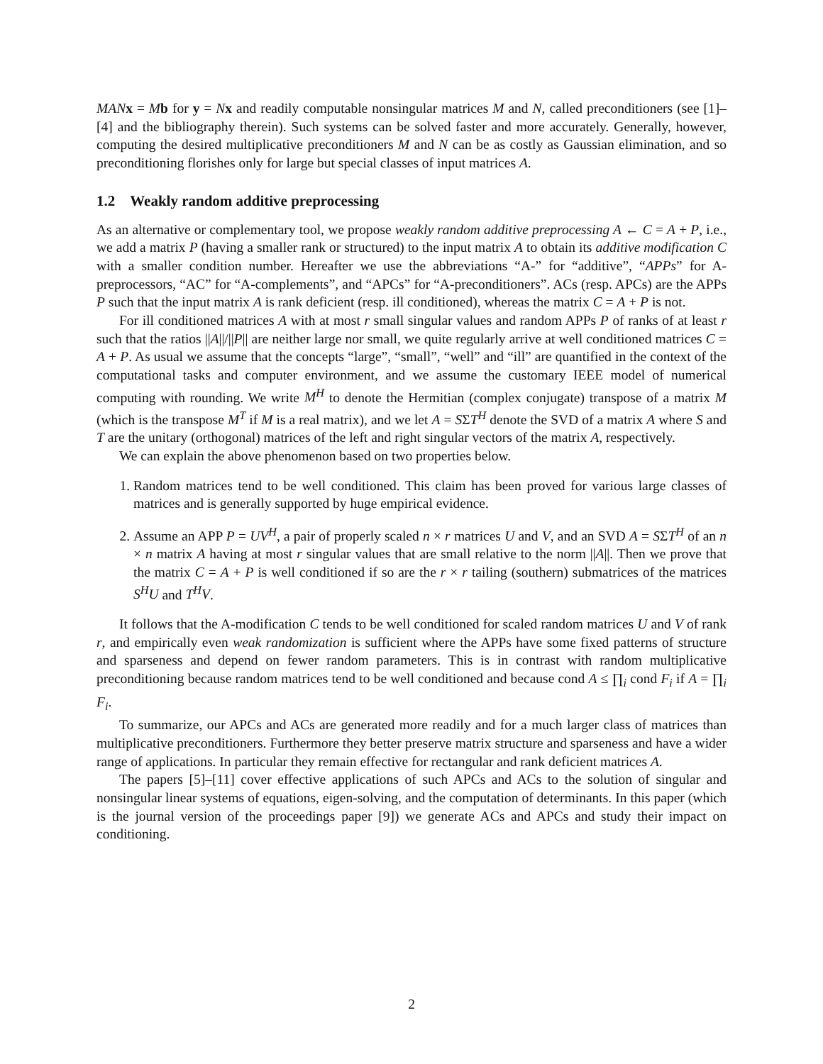MAN x = Mb for y = Nx and readily computable nonsingular matrices M and N, called preconditioners (see [1]–[4] and the bibliography therein). Such systems can be solved faster and more accurately. Generally, however, computing the desired multiplicative preconditioners M and N can be as costly as Gaussian elimination, and so preconditioning florishes only for large but special classes of input matrices A.
1.2 Weakly random additive preprocessing
As an alternative or complementary tool, we propose weakly random additive preprocessing A ← C = A + P, i.e., we add a matrix P (having a smaller rank or structured) to the input matrix A to obtain its additive modification C with a smaller condition number. Hereafter we use the abbreviations “A-” for “additive”, “APPs” for A-preprocessors, “AC” for “A-complements”, and “APCs” for “A-preconditioners”. ACs (resp. APCs) are the APPs P such that the input matrix A is rank deficient (resp. ill conditioned), whereas the matrix C = A + P is not.
For ill conditioned matrices A with at most r small singular values and random APPs P of ranks of at least r such that the ratios ||A||/||P|| are neither large nor small, we quite regularly arrive at well conditioned matrices C = A + P. As usual we assume that the concepts “large”, “small”, “well” and “ill” are quantified in the context of the computational tasks and computer environment, and we assume the customary IEEE model of numerical computing with rounding. We write M<sup>H</sup> to denote the Hermitian (complex conjugate) transpose of a matrix M (which is the transpose M<sup>T</sup> if M is a real matrix), and we let A = SΣT<sup>H</sup> denote the SVD of a matrix A where S and T are the unitary (orthogonal) matrices of the left and right singular vectors of the matrix A, respectively.
We can explain the above phenomenon based on two properties below.
1. Random matrices tend to be well conditioned. This claim has been proved for various large classes of matrices and is generally supported by huge empirical evidence.
2. Assume an APP P = UV<sup>H</sup>, a pair of properly scaled n × r matrices U and V, and an SVD A = SΣT<sup>H</sup> of an n × n matrix A having at most r singular values that are small relative to the norm ||A||. Then we prove that the matrix C = A + P is well conditioned if so are the r × r tailing (southern) submatrices of the matrices S<sup>H</sup>U and T<sup>H</sup>V.
It follows that the A-modification C tends to be well conditioned for scaled random matrices U and V of rank r, and empirically even weak randomization is sufficient where the APPs have some fixed patterns of structure and sparseness and depend on fewer random parameters. This is in contrast with random multiplicative preconditioning because random matrices tend to be well conditioned and because cond A ≤ ∏<sub>i</sub> cond F<sub>i</sub> if A = ∏<sub>i</sub> F<sub>i</sub>.
To summarize, our APCs and ACs are generated more readily and for a much larger class of matrices than multiplicative preconditioners. Furthermore they better preserve matrix structure and sparseness and have a wider range of applications. In particular they remain effective for rectangular and rank deficient matrices A.
The papers [5]–[11] cover effective applications of such APCs and ACs to the solution of singular and nonsingular linear systems of equations, eigen-solving, and the computation of determinants. In this paper (which is the journal version of the proceedings paper [9]) we generate ACs and APCs and study their impact on conditioning.
2